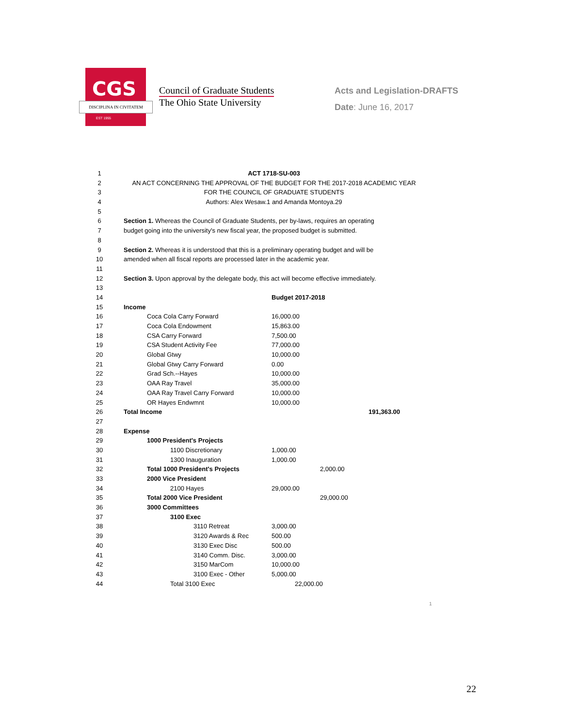CGS
DISCIPLINA IN CIVITATEM
EST 1955
Council of Graduate Students
The Ohio State University
Acts and Legislation-DRAFTS
Date: June 16, 2017
| 1 | ACT 1718-SU-003 | | | |
| 2 | AN ACT CONCERNING THE APPROVAL OF THE BUDGET FOR THE 2017-2018 ACADEMIC YEAR | | | |
| 3 | FOR THE COUNCIL OF GRADUATE STUDENTS | | | |
| 4 | Authors: Alex Wesaw.1 and Amanda Montoya.29 | | | |
| 5 | | | | |
| 6 | Section 1. Whereas the Council of Graduate Students, per by-laws, requires an operating | | | |
| 7 | budget going into the university's new fiscal year, the proposed budget is submitted. | | | |
| 8 | | | | |
| 9 | Section 2. Whereas it is understood that this is a preliminary operating budget and will be | | | |
| 10 | amended when all fiscal reports are processed later in the academic year. | | | |
| 11 | | | | |
| 12 | Section 3. Upon approval by the delegate body, this act will become effective immediately. | | | |
| 13 | | | | |
| 14 | | Budget 2017-2018 | | |
| 15 | Income | | | |
| 16 | Coca Cola Carry Forward | 16,000.00 | | |
| 17 | Coca Cola Endowment | 15,863.00 | | |
| 18 | CSA Carry Forward | 7,500.00 | | |
| 19 | CSA Student Activity Fee | 77,000.00 | | |
| 20 | Global Gtwy | 10,000.00 | | |
| 21 | Global Gtwy Carry Forward | 0.00 | | |
| 22 | Grad Sch.--Hayes | 10,000.00 | | |
| 23 | OAA Ray Travel | 35,000.00 | | |
| 24 | OAA Ray Travel Carry Forward | 10,000.00 | | |
| 25 | OR Hayes Endwmnt | 10,000.00 | | |
| 26 | Total Income | | | 191,363.00 |
| 27 | | | | |
| 28 | Expense | | | |
| 29 | 1000 President's Projects | | | |
| 30 | 1100 Discretionary | 1,000.00 | | |
| 31 | 1300 Inauguration | 1,000.00 | | |
| 32 | Total 1000 President's Projects | | 2,000.00 | |
| 33 | 2000 Vice President | | | |
| 34 | 2100 Hayes | 29,000.00 | | |
| 35 | Total 2000 Vice President | | 29,000.00 | |
| 36 | 3000 Committees | | | |
| 37 | 3100 Exec | | | |
| 38 | 3110 Retreat | 3,000.00 | | |
| 39 | 3120 Awards & Rec | 500.00 | | |
| 40 | 3130 Exec Disc | 500.00 | | |
| 41 | 3140 Comm. Disc. | 3,000.00 | | |
| 42 | 3150 MarCom | 10,000.00 | | |
| 43 | 3100 Exec - Other | 5,000.00 | | |
| 44 | Total 3100 Exec | 22,000.00 | | |
1
22